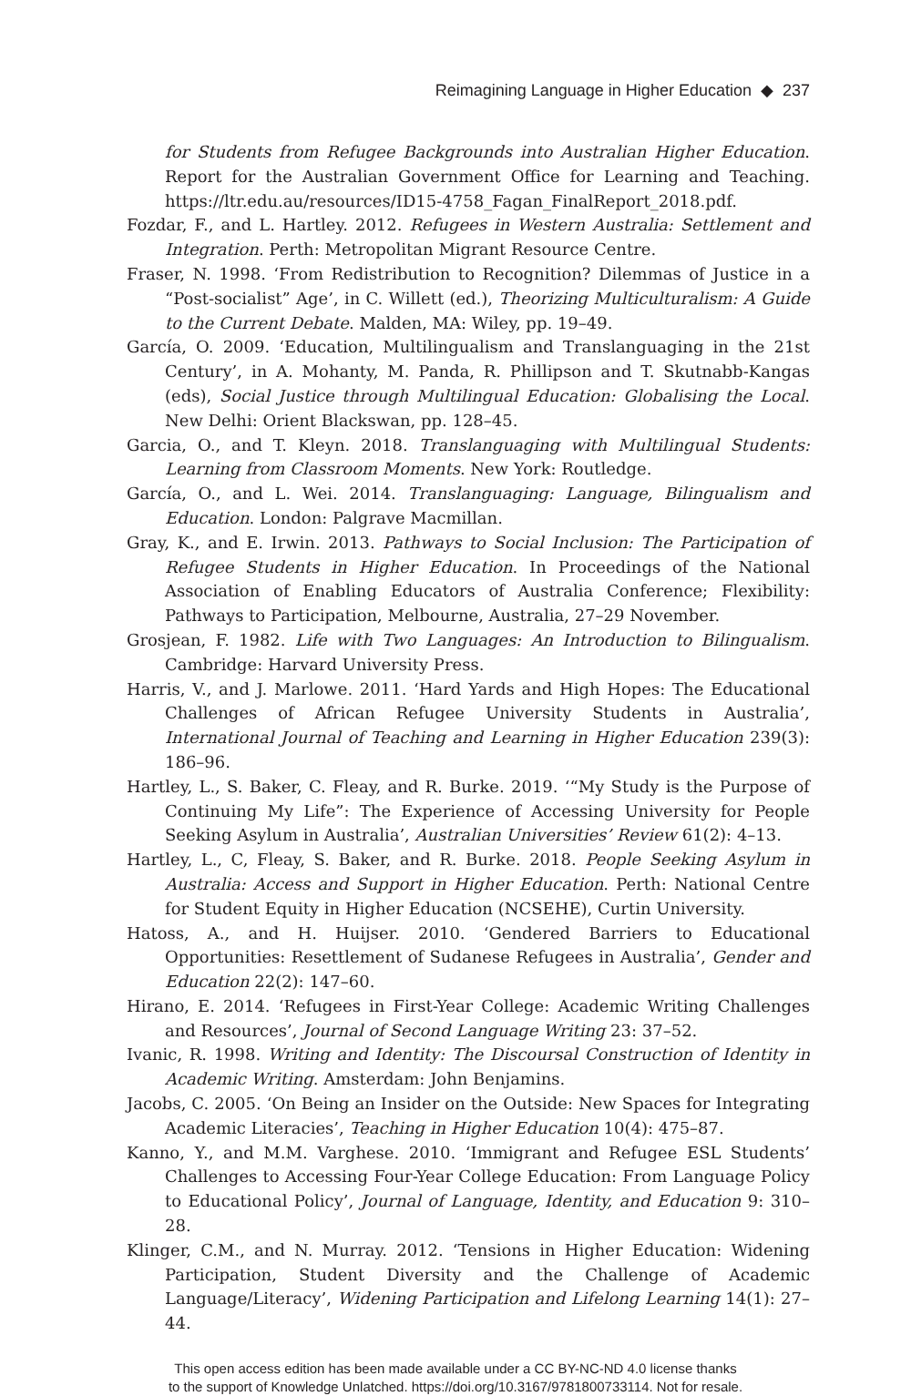Reimagining Language in Higher Education ◆ 237
for Students from Refugee Backgrounds into Australian Higher Education. Report for the Australian Government Office for Learning and Teaching. https://ltr.edu.au/resources/ID15-4758_Fagan_FinalReport_2018.pdf.
Fozdar, F., and L. Hartley. 2012. Refugees in Western Australia: Settlement and Integration. Perth: Metropolitan Migrant Resource Centre.
Fraser, N. 1998. ‘From Redistribution to Recognition? Dilemmas of Justice in a “Post-socialist” Age’, in C. Willett (ed.), Theorizing Multiculturalism: A Guide to the Current Debate. Malden, MA: Wiley, pp. 19–49.
García, O. 2009. ‘Education, Multilingualism and Translanguaging in the 21st Century’, in A. Mohanty, M. Panda, R. Phillipson and T. Skutnabb-Kangas (eds), Social Justice through Multilingual Education: Globalising the Local. New Delhi: Orient Blackswan, pp. 128–45.
Garcia, O., and T. Kleyn. 2018. Translanguaging with Multilingual Students: Learning from Classroom Moments. New York: Routledge.
García, O., and L. Wei. 2014. Translanguaging: Language, Bilingualism and Education. London: Palgrave Macmillan.
Gray, K., and E. Irwin. 2013. Pathways to Social Inclusion: The Participation of Refugee Students in Higher Education. In Proceedings of the National Association of Enabling Educators of Australia Conference; Flexibility: Pathways to Participation, Melbourne, Australia, 27–29 November.
Grosjean, F. 1982. Life with Two Languages: An Introduction to Bilingualism. Cambridge: Harvard University Press.
Harris, V., and J. Marlowe. 2011. ‘Hard Yards and High Hopes: The Educational Challenges of African Refugee University Students in Australia’, International Journal of Teaching and Learning in Higher Education 239(3): 186–96.
Hartley, L., S. Baker, C. Fleay, and R. Burke. 2019. ‘“My Study is the Purpose of Continuing My Life”: The Experience of Accessing University for People Seeking Asylum in Australia’, Australian Universities’ Review 61(2): 4–13.
Hartley, L., C, Fleay, S. Baker, and R. Burke. 2018. People Seeking Asylum in Australia: Access and Support in Higher Education. Perth: National Centre for Student Equity in Higher Education (NCSEHE), Curtin University.
Hatoss, A., and H. Huijser. 2010. ‘Gendered Barriers to Educational Opportunities: Resettlement of Sudanese Refugees in Australia’, Gender and Education 22(2): 147–60.
Hirano, E. 2014. ‘Refugees in First-Year College: Academic Writing Challenges and Resources’, Journal of Second Language Writing 23: 37–52.
Ivanic, R. 1998. Writing and Identity: The Discoursal Construction of Identity in Academic Writing. Amsterdam: John Benjamins.
Jacobs, C. 2005. ‘On Being an Insider on the Outside: New Spaces for Integrating Academic Literacies’, Teaching in Higher Education 10(4): 475–87.
Kanno, Y., and M.M. Varghese. 2010. ‘Immigrant and Refugee ESL Students’ Challenges to Accessing Four-Year College Education: From Language Policy to Educational Policy’, Journal of Language, Identity, and Education 9: 310–28.
Klinger, C.M., and N. Murray. 2012. ‘Tensions in Higher Education: Widening Participation, Student Diversity and the Challenge of Academic Language/Literacy’, Widening Participation and Lifelong Learning 14(1): 27–44.
This open access edition has been made available under a CC BY-NC-ND 4.0 license thanks
to the support of Knowledge Unlatched. https://doi.org/10.3167/9781800733114. Not for resale.